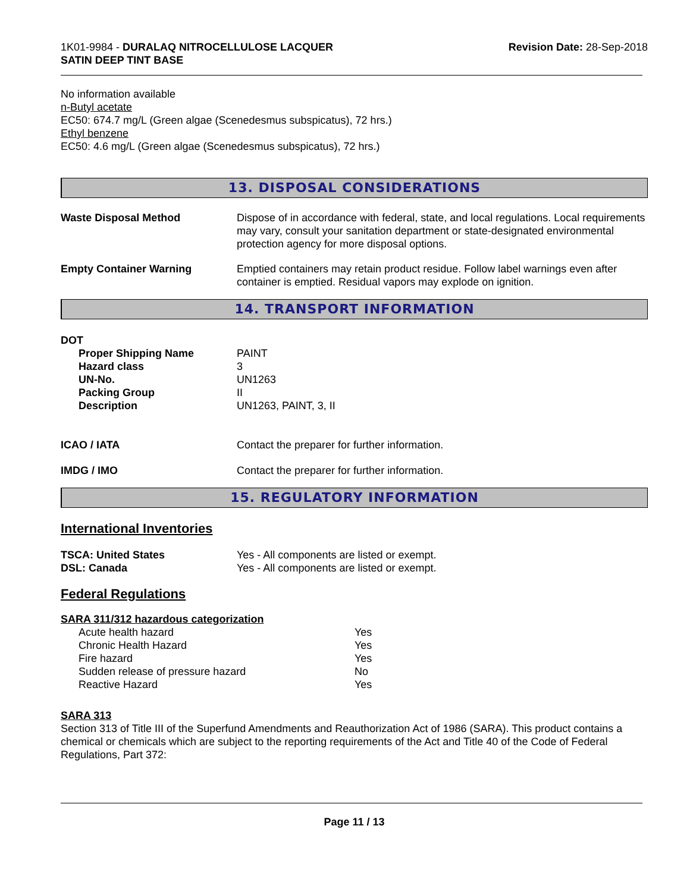1K01-9984 - DURALAQ NITROCELLULOSE LACQUER
SATIN DEEP TINT BASE
Revision Date: 28-Sep-2018
No information available
n-Butyl acetate
EC50: 674.7 mg/L (Green algae (Scenedesmus subspicatus), 72 hrs.)
Ethyl benzene
EC50: 4.6 mg/L (Green algae (Scenedesmus subspicatus), 72 hrs.)
13. DISPOSAL CONSIDERATIONS
| Waste Disposal Method | Dispose of in accordance with federal, state, and local regulations. Local requirements may vary, consult your sanitation department or state-designated environmental protection agency for more disposal options. |
| Empty Container Warning | Emptied containers may retain product residue. Follow label warnings even after container is emptied. Residual vapors may explode on ignition. |
14. TRANSPORT INFORMATION
DOT
| Proper Shipping Name | PAINT |
| Hazard class | 3 |
| UN-No. | UN1263 |
| Packing Group | II |
| Description | UN1263, PAINT, 3, II |
| ICAO / IATA | Contact the preparer for further information. |
| IMDG / IMO | Contact the preparer for further information. |
15. REGULATORY INFORMATION
International Inventories
| TSCA: United States | Yes - All components are listed or exempt. |
| DSL: Canada | Yes - All components are listed or exempt. |
Federal Regulations
SARA 311/312 hazardous categorization
| Acute health hazard | Yes |
| Chronic Health Hazard | Yes |
| Fire hazard | Yes |
| Sudden release of pressure hazard | No |
| Reactive Hazard | Yes |
SARA 313
Section 313 of Title III of the Superfund Amendments and Reauthorization Act of 1986 (SARA). This product contains a chemical or chemicals which are subject to the reporting requirements of the Act and Title 40 of the Code of Federal Regulations, Part 372:
Page 11 / 13